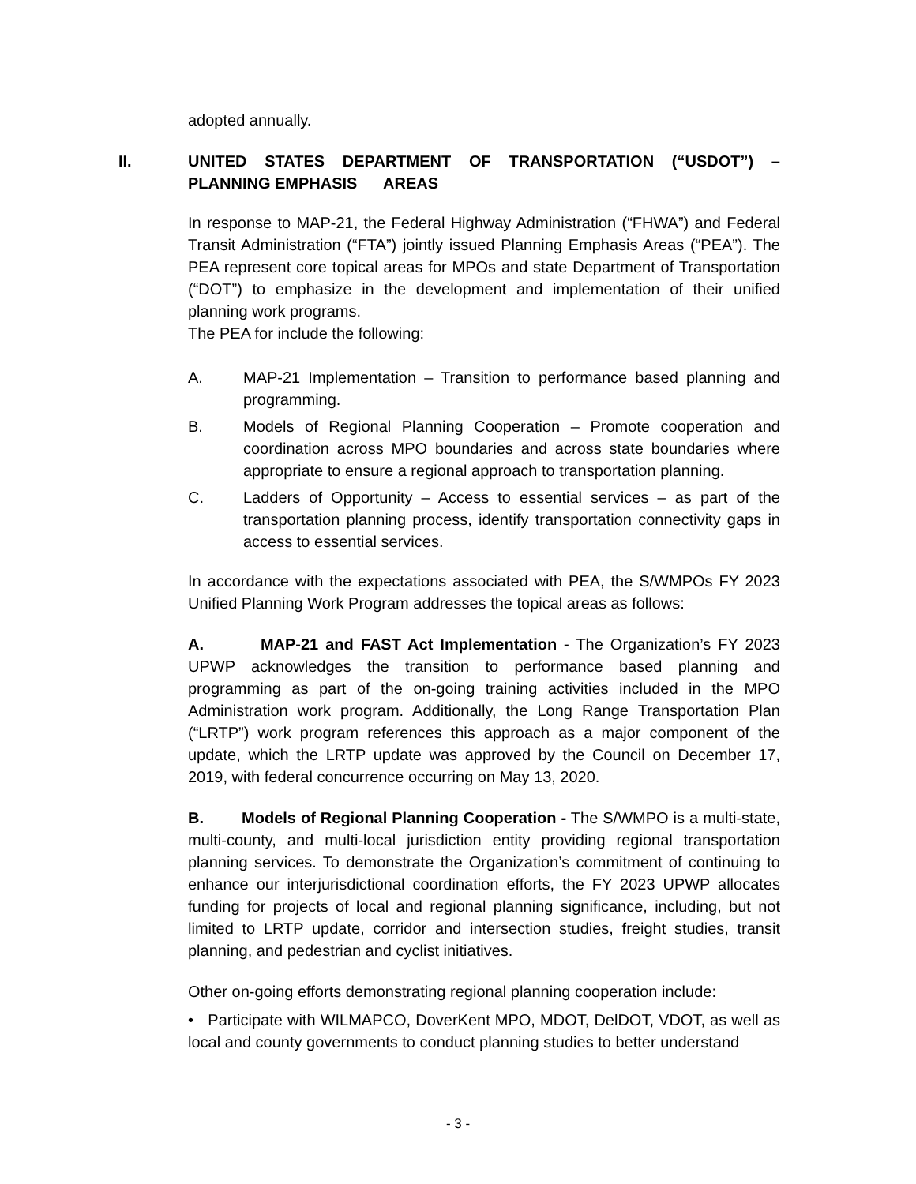adopted annually.
II. UNITED STATES DEPARTMENT OF TRANSPORTATION (“USDOT”) – PLANNING EMPHASIS AREAS
In response to MAP-21, the Federal Highway Administration (“FHWA”) and Federal Transit Administration (“FTA”) jointly issued Planning Emphasis Areas (“PEA”). The PEA represent core topical areas for MPOs and state Department of Transportation (“DOT”) to emphasize in the development and implementation of their unified planning work programs.
The PEA for include the following:
A. MAP-21 Implementation – Transition to performance based planning and programming.
B. Models of Regional Planning Cooperation – Promote cooperation and coordination across MPO boundaries and across state boundaries where appropriate to ensure a regional approach to transportation planning.
C. Ladders of Opportunity – Access to essential services – as part of the transportation planning process, identify transportation connectivity gaps in access to essential services.
In accordance with the expectations associated with PEA, the S/WMPOs FY 2023 Unified Planning Work Program addresses the topical areas as follows:
A. MAP-21 and FAST Act Implementation - The Organization’s FY 2023 UPWP acknowledges the transition to performance based planning and programming as part of the on-going training activities included in the MPO Administration work program. Additionally, the Long Range Transportation Plan (“LRTP”) work program references this approach as a major component of the update, which the LRTP update was approved by the Council on December 17, 2019, with federal concurrence occurring on May 13, 2020.
B. Models of Regional Planning Cooperation - The S/WMPO is a multi-state, multi-county, and multi-local jurisdiction entity providing regional transportation planning services. To demonstrate the Organization’s commitment of continuing to enhance our interjurisdictional coordination efforts, the FY 2023 UPWP allocates funding for projects of local and regional planning significance, including, but not limited to LRTP update, corridor and intersection studies, freight studies, transit planning, and pedestrian and cyclist initiatives.
Other on-going efforts demonstrating regional planning cooperation include:
• Participate with WILMAPCO, DoverKent MPO, MDOT, DelDOT, VDOT, as well as local and county governments to conduct planning studies to better understand
- 3 -